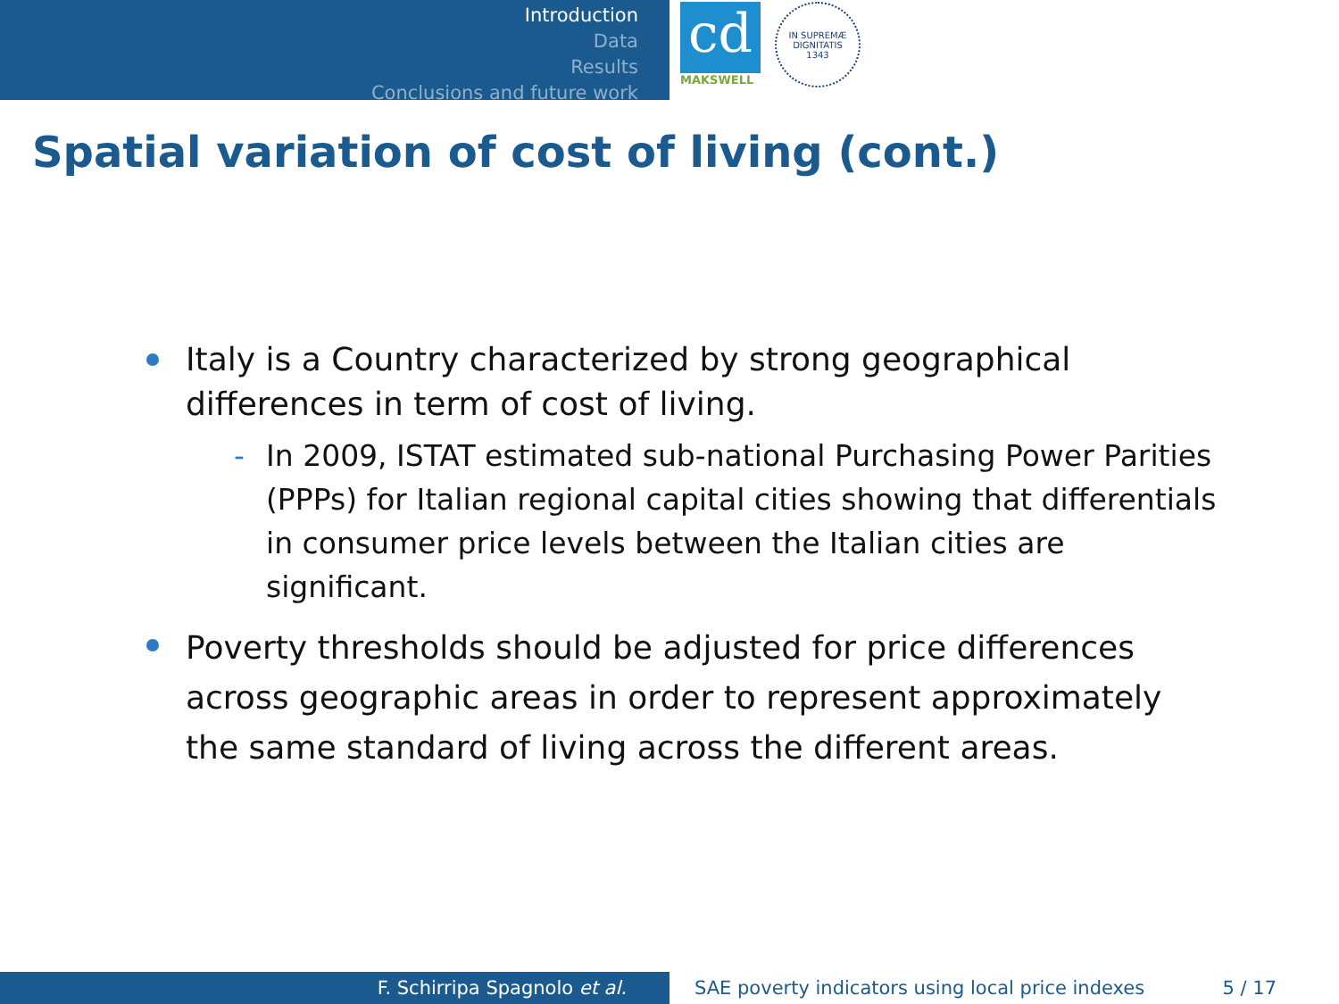Introduction
Data
Results
Conclusions and future work
cd
MAKSWELL
IN SUPREMÆ DIGNITATIS
1343
Spatial variation of cost of living (cont.)
Italy is a Country characterized by strong geographical differences in term of cost of living.
- In 2009, ISTAT estimated sub-national Purchasing Power Parities (PPPs) for Italian regional capital cities showing that differentials in consumer price levels between the Italian cities are significant.
Poverty thresholds should be adjusted for price differences across geographic areas in order to represent approximately the same standard of living across the different areas.
F. Schirripa Spagnolo et al. SAE poverty indicators using local price indexes 5 / 17